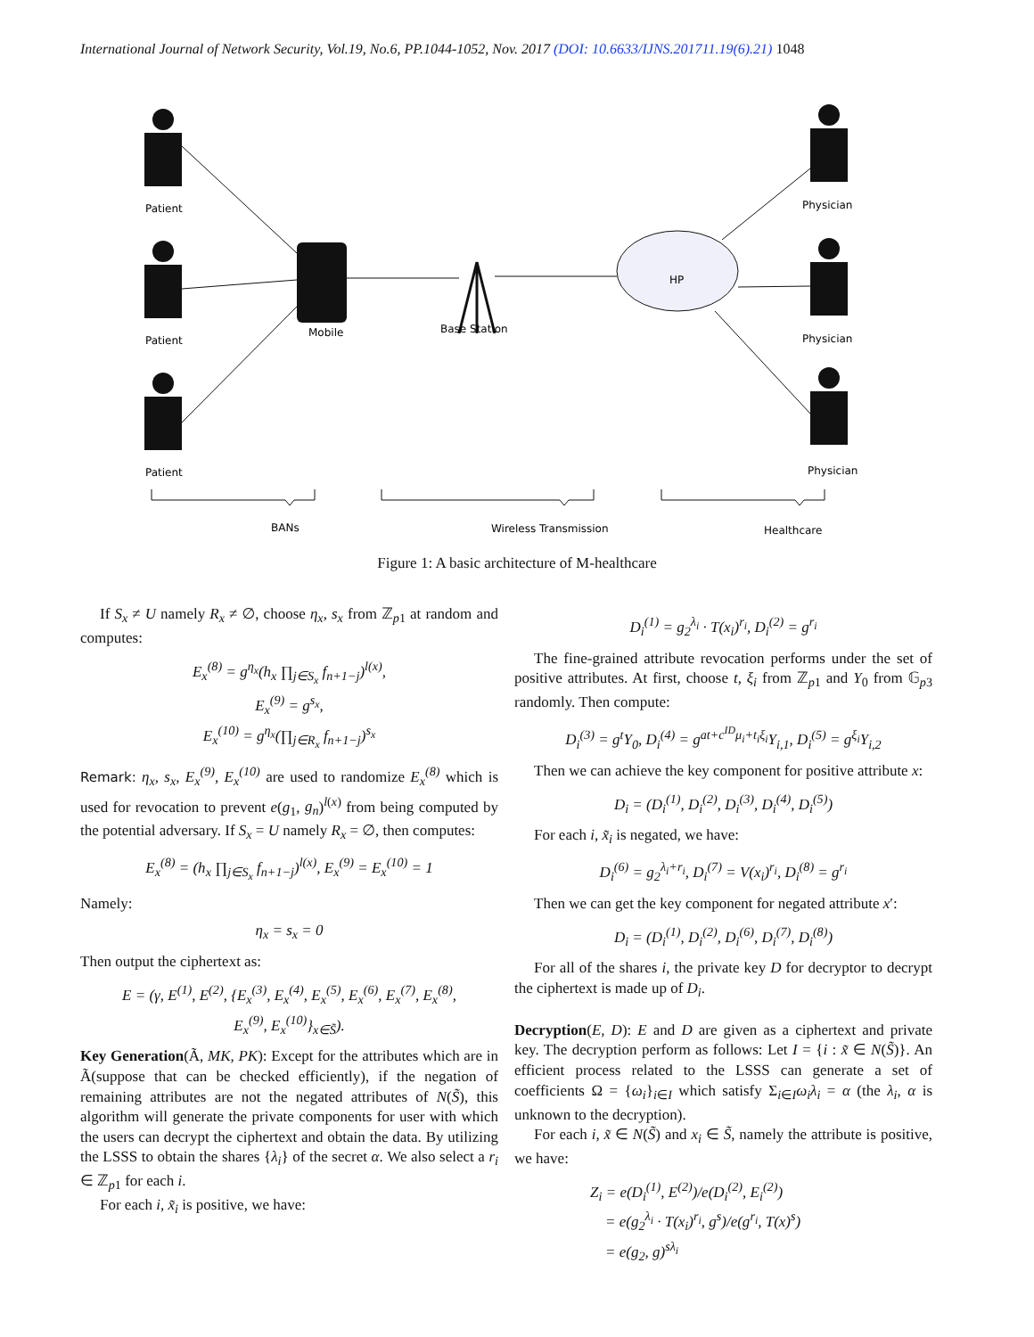International Journal of Network Security, Vol.19, No.6, PP.1044-1052, Nov. 2017 (DOI: 10.6633/IJNS.201711.19(6).21) 1048
Patient
Patient
Patient
Mobile
Base Station
HP
Physician
Physician
Physician
BANs
Wireless Transmission
Healthcare
Figure 1: A basic architecture of M-healthcare
If S<sub>x</sub> ≠ U namely R<sub>x</sub> ≠ ∅, choose η<sub>x</sub>, s<sub>x</sub> from ℤ<sub>p1</sub> at random and computes:
E<sub>x</sub><sup>(8)</sup> = g<sup>η<sub>x</sub></sup>(h<sub>x</sub> ∏<sub>j∈S<sub>x</sub></sub> f<sub>n+1−j</sub>)<sup>l(x)</sup>,
E<sub>x</sub><sup>(9)</sup> = g<sup>s<sub>x</sub></sup>,
E<sub>x</sub><sup>(10)</sup> = g<sup>η<sub>x</sub></sup>(∏<sub>j∈R<sub>x</sub></sub> f<sub>n+1−j</sub>)<sup>s<sub>x</sub></sup>
Remark: η<sub>x</sub>, s<sub>x</sub>, E<sub>x</sub><sup>(9)</sup>, E<sub>x</sub><sup>(10)</sup> are used to randomize E<sub>x</sub><sup>(8)</sup> which is used for revocation to prevent e(g<sub>1</sub>, g<sub>n</sub>)<sup>l(x)</sup> from being computed by the potential adversary. If S<sub>x</sub> = U namely R<sub>x</sub> = ∅, then computes:
E<sub>x</sub><sup>(8)</sup> = (h<sub>x</sub> ∏<sub>j∈S<sub>x</sub></sub> f<sub>n+1−j</sub>)<sup>l(x)</sup>, E<sub>x</sub><sup>(9)</sup> = E<sub>x</sub><sup>(10)</sup> = 1
Namely:
η<sub>x</sub> = s<sub>x</sub> = 0
Then output the ciphertext as:
E = (γ, E<sup>(1)</sup>, E<sup>(2)</sup>, {E<sub>x</sub><sup>(3)</sup>, E<sub>x</sub><sup>(4)</sup>, E<sub>x</sub><sup>(5)</sup>, E<sub>x</sub><sup>(6)</sup>, E<sub>x</sub><sup>(7)</sup>, E<sub>x</sub><sup>(8)</sup>,
E<sub>x</sub><sup>(9)</sup>, E<sub>x</sub><sup>(10)</sup>}<sub>x∈S̃</sub>).
Key Generation(Ã, MK, PK): Except for the attributes which are in Ã(suppose that can be checked efficiently), if the negation of remaining attributes are not the negated attributes of N(S̃), this algorithm will generate the private components for user with which the users can decrypt the ciphertext and obtain the data. By utilizing the LSSS to obtain the shares {λ<sub>i</sub>} of the secret α. We also select a r<sub>i</sub> ∈ ℤ<sub>p1</sub> for each i.
For each i, x̃<sub>i</sub> is positive, we have:
D<sub>i</sub><sup>(1)</sup> = g<sub>2</sub><sup>λ<sub>i</sub></sup> · T(x<sub>i</sub>)<sup>r<sub>i</sub></sup>, D<sub>i</sub><sup>(2)</sup> = g<sup>r<sub>i</sub></sup>
The fine-grained attribute revocation performs under the set of positive attributes. At first, choose t, ξ<sub>i</sub> from ℤ<sub>p1</sub> and Y<sub>0</sub> from 𝔾<sub>p3</sub> randomly. Then compute:
D<sub>i</sub><sup>(3)</sup> = g<sup>t</sup>Y<sub>0</sub>, D<sub>i</sub><sup>(4)</sup> = g<sup>at+c<sup>ID</sup>μ<sub>i</sub>+t<sub>i</sub>ξ<sub>i</sub></sup>Y<sub>i,1</sub>, D<sub>i</sub><sup>(5)</sup> = g<sup>ξ<sub>i</sub></sup>Y<sub>i,2</sub>
Then we can achieve the key component for positive attribute x:
D<sub>i</sub> = (D<sub>i</sub><sup>(1)</sup>, D<sub>i</sub><sup>(2)</sup>, D<sub>i</sub><sup>(3)</sup>, D<sub>i</sub><sup>(4)</sup>, D<sub>i</sub><sup>(5)</sup>)
For each i, x̃<sub>i</sub> is negated, we have:
D<sub>i</sub><sup>(6)</sup> = g<sub>2</sub><sup>λ<sub>i</sub>+r<sub>i</sub></sup>, D<sub>i</sub><sup>(7)</sup> = V(x<sub>i</sub>)<sup>r<sub>i</sub></sup>, D<sub>i</sub><sup>(8)</sup> = g<sup>r<sub>i</sub></sup>
Then we can get the key component for negated attribute x′:
D<sub>i</sub> = (D<sub>i</sub><sup>(1)</sup>, D<sub>i</sub><sup>(2)</sup>, D<sub>i</sub><sup>(6)</sup>, D<sub>i</sub><sup>(7)</sup>, D<sub>i</sub><sup>(8)</sup>)
For all of the shares i, the private key D for decryptor to decrypt the ciphertext is made up of D<sub>i</sub>.
Decryption(E, D): E and D are given as a ciphertext and private key. The decryption perform as follows: Let I = {i : x̃ ∈ N(S̃)}. An efficient process related to the LSSS can generate a set of coefficients Ω = {ω<sub>i</sub>}<sub>i∈I</sub> which satisfy Σ<sub>i∈I</sub>ω<sub>i</sub>λ<sub>i</sub> = α (the λ<sub>i</sub>, α is unknown to the decryption).
For each i, x̃ ∈ N(S̃) and x<sub>i</sub> ∈ S̃, namely the attribute is positive, we have:
Z<sub>i</sub> = e(D<sub>i</sub><sup>(1)</sup>, E<sup>(2)</sup>)/e(D<sub>i</sub><sup>(2)</sup>, E<sub>i</sub><sup>(2)</sup>)
= e(g<sub>2</sub><sup>λ<sub>i</sub></sup> · T(x<sub>i</sub>)<sup>r<sub>i</sub></sup>, g<sup>s</sup>)/e(g<sup>r<sub>i</sub></sup>, T(x)<sup>s</sup>)
= e(g<sub>2</sub>, g)<sup>sλ<sub>i</sub></sup>